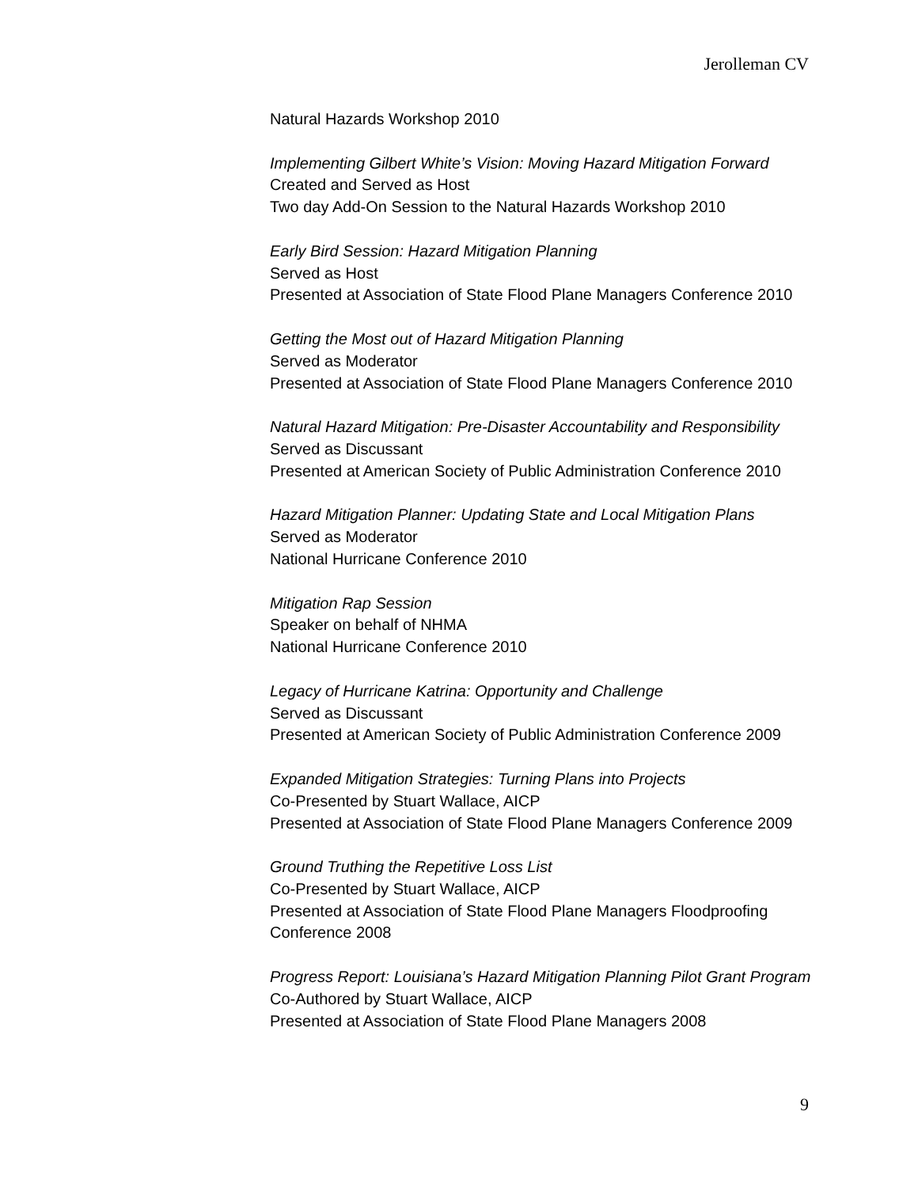Jerolleman CV
Natural Hazards Workshop 2010
Implementing Gilbert White’s Vision: Moving Hazard Mitigation Forward
Created and Served as Host
Two day Add-On Session to the Natural Hazards Workshop 2010
Early Bird Session: Hazard Mitigation Planning
Served as Host
Presented at Association of State Flood Plane Managers Conference 2010
Getting the Most out of Hazard Mitigation Planning
Served as Moderator
Presented at Association of State Flood Plane Managers Conference 2010
Natural Hazard Mitigation: Pre-Disaster Accountability and Responsibility
Served as Discussant
Presented at American Society of Public Administration Conference 2010
Hazard Mitigation Planner: Updating State and Local Mitigation Plans
Served as Moderator
National Hurricane Conference 2010
Mitigation Rap Session
Speaker on behalf of NHMA
National Hurricane Conference 2010
Legacy of Hurricane Katrina: Opportunity and Challenge
Served as Discussant
Presented at American Society of Public Administration Conference 2009
Expanded Mitigation Strategies: Turning Plans into Projects
Co-Presented by Stuart Wallace, AICP
Presented at Association of State Flood Plane Managers Conference 2009
Ground Truthing the Repetitive Loss List
Co-Presented by Stuart Wallace, AICP
Presented at Association of State Flood Plane Managers Floodproofing Conference 2008
Progress Report: Louisiana’s Hazard Mitigation Planning Pilot Grant Program
Co-Authored by Stuart Wallace, AICP
Presented at Association of State Flood Plane Managers 2008
9